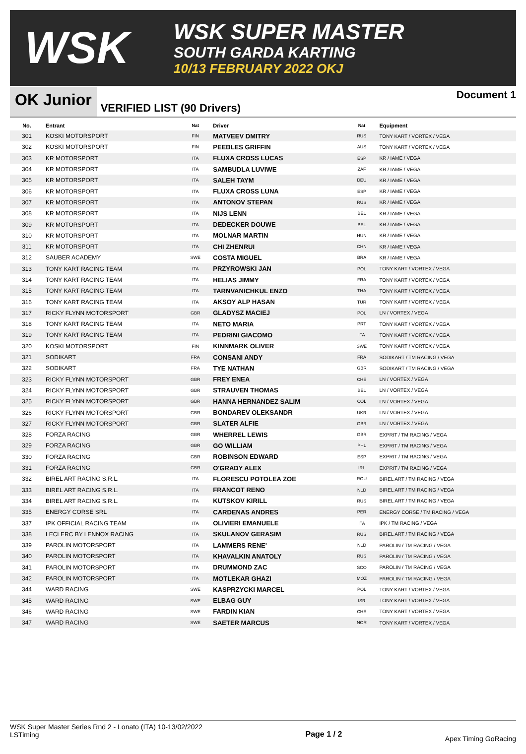WSK
WSK SUPER MASTER
SOUTH GARDA KARTING
10/13 FEBRUARY 2022 OKJ
OK Junior
VERIFIED LIST (90 Drivers)
Document 1
| No. | Entrant | Nat | Driver | Nat | Equipment |
| --- | --- | --- | --- | --- | --- |
| 301 | KOSKI MOTORSPORT | FIN | MATVEEV DMITRY | RUS | TONY KART / VORTEX / VEGA |
| 302 | KOSKI MOTORSPORT | FIN | PEEBLES GRIFFIN | AUS | TONY KART / VORTEX / VEGA |
| 303 | KR MOTORSPORT | ITA | FLUXA CROSS LUCAS | ESP | KR / IAME / VEGA |
| 304 | KR MOTORSPORT | ITA | SAMBUDLA LUVIWE | ZAF | KR / IAME / VEGA |
| 305 | KR MOTORSPORT | ITA | SALEH TAYM | DEU | KR / IAME / VEGA |
| 306 | KR MOTORSPORT | ITA | FLUXA CROSS LUNA | ESP | KR / IAME / VEGA |
| 307 | KR MOTORSPORT | ITA | ANTONOV STEPAN | RUS | KR / IAME / VEGA |
| 308 | KR MOTORSPORT | ITA | NIJS LENN | BEL | KR / IAME / VEGA |
| 309 | KR MOTORSPORT | ITA | DEDECKER DOUWE | BEL | KR / IAME / VEGA |
| 310 | KR MOTORSPORT | ITA | MOLNAR MARTIN | HUN | KR / IAME / VEGA |
| 311 | KR MOTORSPORT | ITA | CHI ZHENRUI | CHN | KR / IAME / VEGA |
| 312 | SAUBER ACADEMY | SWE | COSTA MIGUEL | BRA | KR / IAME / VEGA |
| 313 | TONY KART RACING TEAM | ITA | PRZYROWSKI JAN | POL | TONY KART / VORTEX / VEGA |
| 314 | TONY KART RACING TEAM | ITA | HELIAS JIMMY | FRA | TONY KART / VORTEX / VEGA |
| 315 | TONY KART RACING TEAM | ITA | TARNVANICHKUL ENZO | THA | TONY KART / VORTEX / VEGA |
| 316 | TONY KART RACING TEAM | ITA | AKSOY ALP HASAN | TUR | TONY KART / VORTEX / VEGA |
| 317 | RICKY FLYNN MOTORSPORT | GBR | GLADYSZ MACIEJ | POL | LN / VORTEX / VEGA |
| 318 | TONY KART RACING TEAM | ITA | NETO MARIA | PRT | TONY KART / VORTEX / VEGA |
| 319 | TONY KART RACING TEAM | ITA | PEDRINI GIACOMO | ITA | TONY KART / VORTEX / VEGA |
| 320 | KOSKI MOTORSPORT | FIN | KINNMARK OLIVER | SWE | TONY KART / VORTEX / VEGA |
| 321 | SODIKART | FRA | CONSANI ANDY | FRA | SODIKART / TM RACING / VEGA |
| 322 | SODIKART | FRA | TYE NATHAN | GBR | SODIKART / TM RACING / VEGA |
| 323 | RICKY FLYNN MOTORSPORT | GBR | FREY ENEA | CHE | LN / VORTEX / VEGA |
| 324 | RICKY FLYNN MOTORSPORT | GBR | STRAUVEN THOMAS | BEL | LN / VORTEX / VEGA |
| 325 | RICKY FLYNN MOTORSPORT | GBR | HANNA HERNANDEZ SALIM | COL | LN / VORTEX / VEGA |
| 326 | RICKY FLYNN MOTORSPORT | GBR | BONDAREV OLEKSANDR | UKR | LN / VORTEX / VEGA |
| 327 | RICKY FLYNN MOTORSPORT | GBR | SLATER ALFIE | GBR | LN / VORTEX / VEGA |
| 328 | FORZA RACING | GBR | WHERREL LEWIS | GBR | EXPRIT / TM RACING / VEGA |
| 329 | FORZA RACING | GBR | GO WILLIAM | PHL | EXPRIT / TM RACING / VEGA |
| 330 | FORZA RACING | GBR | ROBINSON EDWARD | ESP | EXPRIT / TM RACING / VEGA |
| 331 | FORZA RACING | GBR | O'GRADY ALEX | IRL | EXPRIT / TM RACING / VEGA |
| 332 | BIREL ART RACING S.R.L. | ITA | FLORESCU POTOLEA ZOE | ROU | BIREL ART / TM RACING / VEGA |
| 333 | BIREL ART RACING S.R.L. | ITA | FRANCOT RENO | NLD | BIREL ART / TM RACING / VEGA |
| 334 | BIREL ART RACING S.R.L. | ITA | KUTSKOV KIRILL | RUS | BIREL ART / TM RACING / VEGA |
| 335 | ENERGY CORSE SRL | ITA | CARDENAS ANDRES | PER | ENERGY CORSE / TM RACING / VEGA |
| 337 | IPK OFFICIAL RACING TEAM | ITA | OLIVIERI EMANUELE | ITA | IPK / TM RACING / VEGA |
| 338 | LECLERC BY LENNOX RACING | ITA | SKULANOV GERASIM | RUS | BIREL ART / TM RACING / VEGA |
| 339 | PAROLIN MOTORSPORT | ITA | LAMMERS RENE' | NLD | PAROLIN / TM RACING / VEGA |
| 340 | PAROLIN MOTORSPORT | ITA | KHAVALKIN ANATOLY | RUS | PAROLIN / TM RACING / VEGA |
| 341 | PAROLIN MOTORSPORT | ITA | DRUMMOND ZAC | SCO | PAROLIN / TM RACING / VEGA |
| 342 | PAROLIN MOTORSPORT | ITA | MOTLEKAR GHAZI | MOZ | PAROLIN / TM RACING / VEGA |
| 344 | WARD RACING | SWE | KASPRZYCKI MARCEL | POL | TONY KART / VORTEX / VEGA |
| 345 | WARD RACING | SWE | ELBAG GUY | ISR | TONY KART / VORTEX / VEGA |
| 346 | WARD RACING | SWE | FARDIN KIAN | CHE | TONY KART / VORTEX / VEGA |
| 347 | WARD RACING | SWE | SAETER MARCUS | NOR | TONY KART / VORTEX / VEGA |
WSK Super Master Series Rnd 2 - Lonato (ITA) 10-13/02/2022
LSTiming
Page 1 / 2
Apex Timing GoRacing